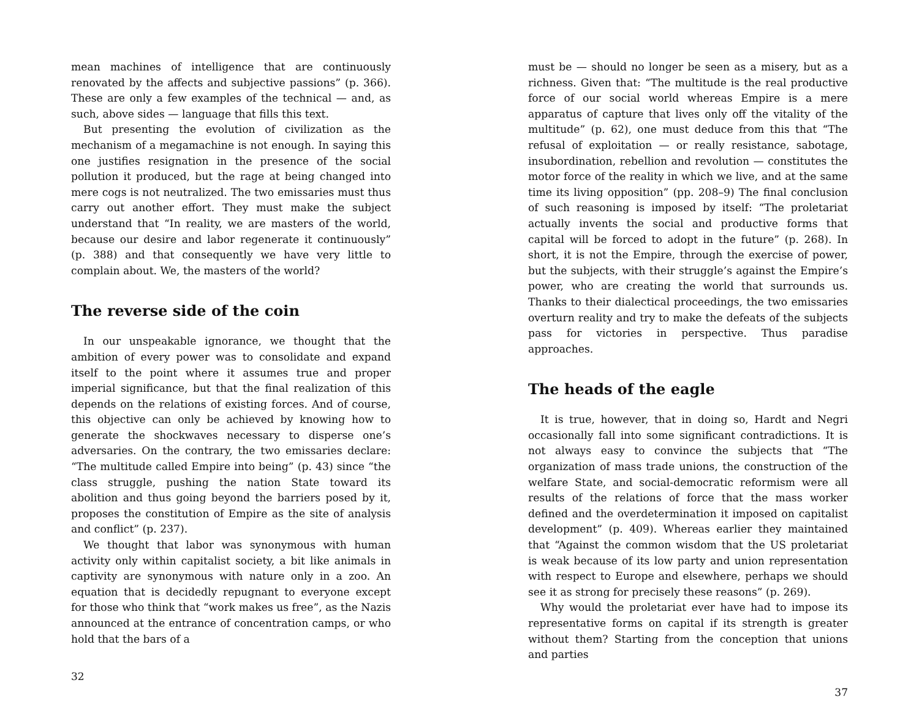mean machines of intelligence that are continuously renovated by the affects and subjective passions” (p. 366). These are only a few examples of the technical — and, as such, above sides — language that fills this text.
But presenting the evolution of civilization as the mechanism of a megamachine is not enough. In saying this one justifies resignation in the presence of the social pollution it produced, but the rage at being changed into mere cogs is not neutralized. The two emissaries must thus carry out another effort. They must make the subject understand that “In reality, we are masters of the world, because our desire and labor regenerate it continuously” (p. 388) and that consequently we have very little to complain about. We, the masters of the world?
The reverse side of the coin
In our unspeakable ignorance, we thought that the ambition of every power was to consolidate and expand itself to the point where it assumes true and proper imperial significance, but that the final realization of this depends on the relations of existing forces. And of course, this objective can only be achieved by knowing how to generate the shockwaves necessary to disperse one’s adversaries. On the contrary, the two emissaries declare: “The multitude called Empire into being” (p. 43) since “the class struggle, pushing the nation State toward its abolition and thus going beyond the barriers posed by it, proposes the constitution of Empire as the site of analysis and conflict” (p. 237).
We thought that labor was synonymous with human activity only within capitalist society, a bit like animals in captivity are synonymous with nature only in a zoo. An equation that is decidedly repugnant to everyone except for those who think that “work makes us free”, as the Nazis announced at the entrance of concentration camps, or who hold that the bars of a
32
must be — should no longer be seen as a misery, but as a richness. Given that: “The multitude is the real productive force of our social world whereas Empire is a mere apparatus of capture that lives only off the vitality of the multitude” (p. 62), one must deduce from this that “The refusal of exploitation — or really resistance, sabotage, insubordination, rebellion and revolution — constitutes the motor force of the reality in which we live, and at the same time its living opposition” (pp. 208–9) The final conclusion of such reasoning is imposed by itself: “The proletariat actually invents the social and productive forms that capital will be forced to adopt in the future” (p. 268). In short, it is not the Empire, through the exercise of power, but the subjects, with their struggle’s against the Empire’s power, who are creating the world that surrounds us. Thanks to their dialectical proceedings, the two emissaries overturn reality and try to make the defeats of the subjects pass for victories in perspective. Thus paradise approaches.
The heads of the eagle
It is true, however, that in doing so, Hardt and Negri occasionally fall into some significant contradictions. It is not always easy to convince the subjects that “The organization of mass trade unions, the construction of the welfare State, and social-democratic reformism were all results of the relations of force that the mass worker defined and the overdetermination it imposed on capitalist development” (p. 409). Whereas earlier they maintained that “Against the common wisdom that the US proletariat is weak because of its low party and union representation with respect to Europe and elsewhere, perhaps we should see it as strong for precisely these reasons” (p. 269).
Why would the proletariat ever have had to impose its representative forms on capital if its strength is greater without them? Starting from the conception that unions and parties
37